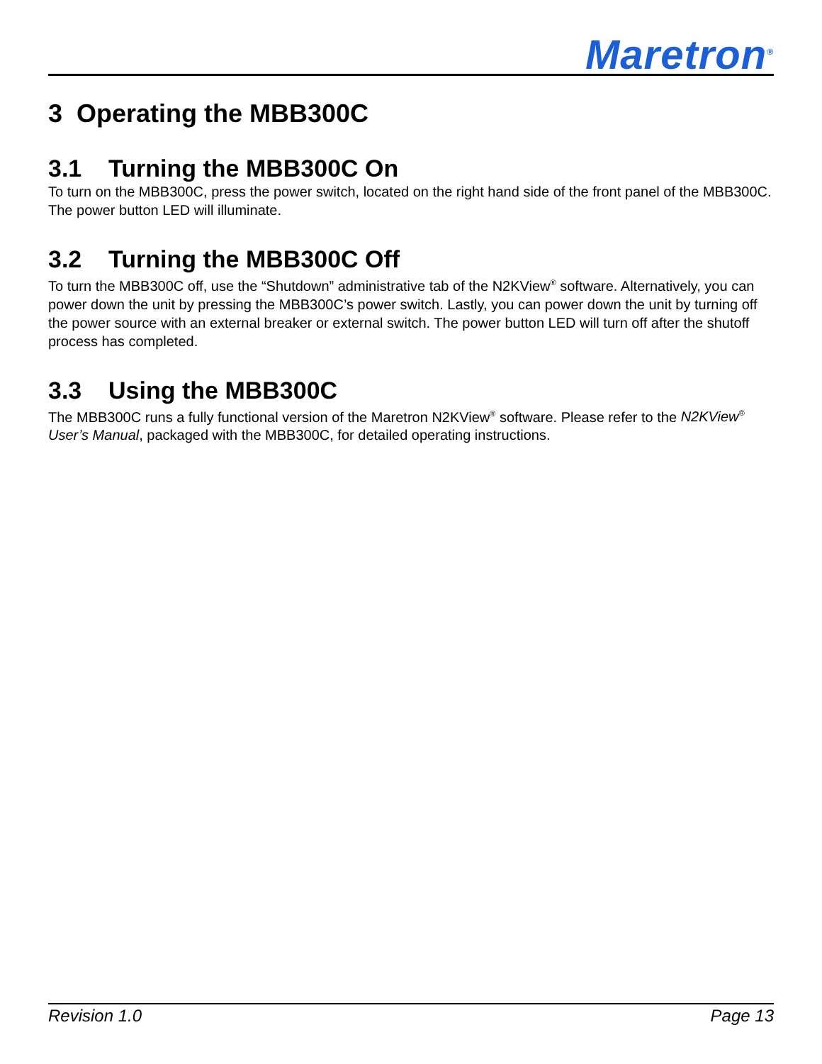Maretron<sup>®</sup>
3 Operating the MBB300C
3.1 Turning the MBB300C On
To turn on the MBB300C, press the power switch, located on the right hand side of the front panel of the MBB300C. The power button LED will illuminate.
3.2 Turning the MBB300C Off
To turn the MBB300C off, use the “Shutdown” administrative tab of the N2KView<sup>®</sup> software. Alternatively, you can power down the unit by pressing the MBB300C’s power switch. Lastly, you can power down the unit by turning off the power source with an external breaker or external switch. The power button LED will turn off after the shutoff process has completed.
3.3 Using the MBB300C
The MBB300C runs a fully functional version of the Maretron N2KView<sup>®</sup> software. Please refer to the N2KView<sup>®</sup> User’s Manual, packaged with the MBB300C, for detailed operating instructions.
Revision 1.0 Page 13